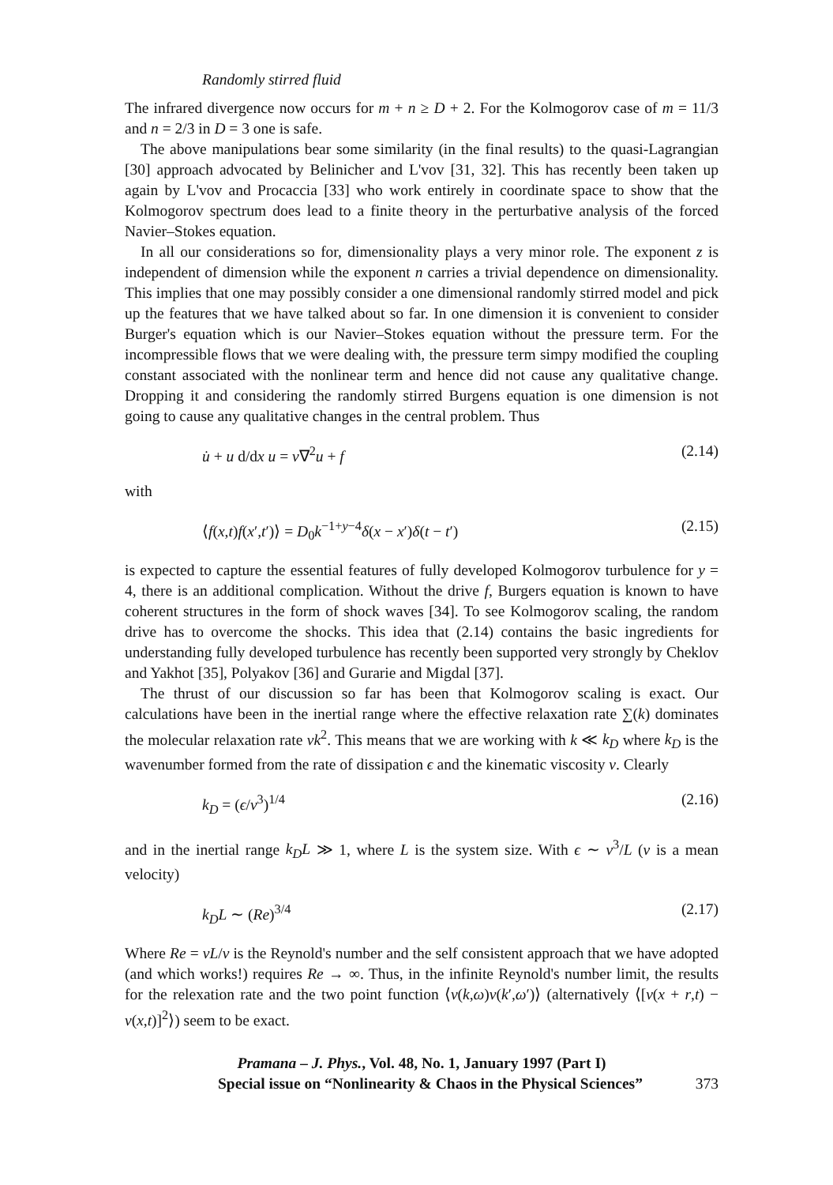Randomly stirred fluid
The infrared divergence now occurs for m + n ≥ D + 2. For the Kolmogorov case of m = 11/3 and n = 2/3 in D = 3 one is safe.
The above manipulations bear some similarity (in the final results) to the quasi-Lagrangian [30] approach advocated by Belinicher and L'vov [31, 32]. This has recently been taken up again by L'vov and Procaccia [33] who work entirely in coordinate space to show that the Kolmogorov spectrum does lead to a finite theory in the perturbative analysis of the forced Navier–Stokes equation.
In all our considerations so for, dimensionality plays a very minor role. The exponent z is independent of dimension while the exponent n carries a trivial dependence on dimensionality. This implies that one may possibly consider a one dimensional randomly stirred model and pick up the features that we have talked about so far. In one dimension it is convenient to consider Burger's equation which is our Navier–Stokes equation without the pressure term. For the incompressible flows that we were dealing with, the pressure term simpy modified the coupling constant associated with the nonlinear term and hence did not cause any qualitative change. Dropping it and considering the randomly stirred Burgens equation is one dimension is not going to cause any qualitative changes in the central problem. Thus
u̇ + u d/dx u = ν∇<sup>2</sup>u + f (2.14)
with
⟨f(x,t)f(x′,t′)⟩ = D<sub>0</sub>k<sup>−1+y−4</sup>δ(x − x′)δ(t − t′) (2.15)
is expected to capture the essential features of fully developed Kolmogorov turbulence for y = 4, there is an additional complication. Without the drive f, Burgers equation is known to have coherent structures in the form of shock waves [34]. To see Kolmogorov scaling, the random drive has to overcome the shocks. This idea that (2.14) contains the basic ingredients for understanding fully developed turbulence has recently been supported very strongly by Cheklov and Yakhot [35], Polyakov [36] and Gurarie and Migdal [37].
The thrust of our discussion so far has been that Kolmogorov scaling is exact. Our calculations have been in the inertial range where the effective relaxation rate ∑(k) dominates the molecular relaxation rate νk<sup>2</sup>. This means that we are working with k ≪ k<sub>D</sub> where k<sub>D</sub> is the wavenumber formed from the rate of dissipation ϵ and the kinematic viscosity ν. Clearly
k<sub>D</sub> = (ϵ/ν<sup>3</sup>)<sup>1/4</sup> (2.16)
and in the inertial range k<sub>D</sub>L ≫ 1, where L is the system size. With ϵ ∼ v<sup>3</sup>/L (v is a mean velocity)
k<sub>D</sub>L ∼ (Re)<sup>3/4</sup> (2.17)
Where Re = vL/ν is the Reynold's number and the self consistent approach that we have adopted (and which works!) requires Re → ∞. Thus, in the infinite Reynold's number limit, the results for the relexation rate and the two point function ⟨v(k,ω)v(k′,ω′)⟩ (alternatively ⟨[v(x + r,t) − v(x,t)]<sup>2</sup>⟩) seem to be exact.
Pramana – J. Phys., Vol. 48, No. 1, January 1997 (Part I)
Special issue on “Nonlinearity & Chaos in the Physical Sciences” 373